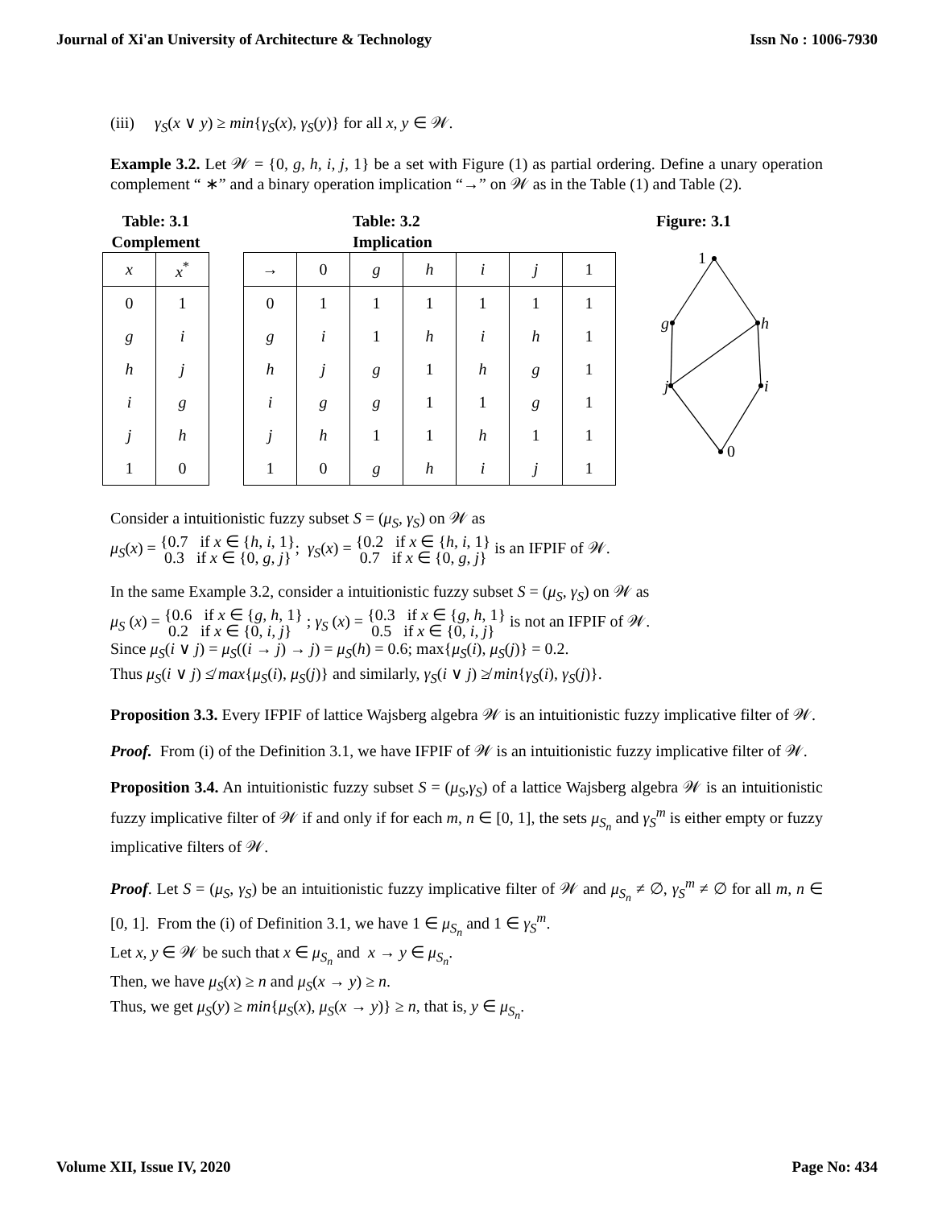Journal of Xi'an University of Architecture & Technology Issn No : 1006-7930
(iii) γ<sub>S</sub>(x ∨ y) ≥ min{γ<sub>S</sub>(x), γ<sub>S</sub>(y)} for all x, y ∈ 𝒲.
Example 3.2. Let 𝒲 = {0, g, h, i, j, 1} be a set with Figure (1) as partial ordering. Define a unary operation complement “ ∗” and a binary operation implication “→” on 𝒲 as in the Table (1) and Table (2).
Table: 3.1
Complement
| x | x<sup>*</sup> |
| 0 | 1 |
| g | i |
| h | j |
| i | g |
| j | h |
| 1 | 0 |
Table: 3.2
Implication
| → | 0 | g | h | i | j | 1 |
| 0 | 1 | 1 | 1 | 1 | 1 | 1 |
| g | i | 1 | h | i | h | 1 |
| h | j | g | 1 | h | g | 1 |
| i | g | g | 1 | 1 | g | 1 |
| j | h | 1 | 1 | h | 1 | 1 |
| 1 | 0 | g | h | i | j | 1 |
Figure: 3.1
1
g
h
j
i
0
Consider a intuitionistic fuzzy subset S = (μ<sub>S</sub>, γ<sub>S</sub>) on 𝒲 as
μ<sub>S</sub>(x) = {0.7 if x ∈ {h, i, 1}
0.3 if x ∈ {0, g, j}; γ<sub>S</sub>(x) = {0.2 if x ∈ {h, i, 1}
0.7 if x ∈ {0, g, j} is an IFPIF of 𝒲.
In the same Example 3.2, consider a intuitionistic fuzzy subset S = (μ<sub>S</sub>, γ<sub>S</sub>) on 𝒲 as
μ<sub>S</sub> (x) = {0.6 if x ∈ {g, h, 1}
0.2 if x ∈ {0, i, j} ; γ<sub>S</sub> (x) = {0.3 if x ∈ {g, h, 1}
0.5 if x ∈ {0, i, j} is not an IFPIF of 𝒲.
Since μ<sub>S</sub>(i ∨ j) = μ<sub>S</sub>((i → j) → j) = μ<sub>S</sub>(h) = 0.6; max{μ<sub>S</sub>(i), μ<sub>S</sub>(j)} = 0.2.
Thus μ<sub>S</sub>(i ∨ j) ≰ max{μ<sub>S</sub>(i), μ<sub>S</sub>(j)} and similarly, γ<sub>S</sub>(i ∨ j) ≱ min{γ<sub>S</sub>(i), γ<sub>S</sub>(j)}.
Proposition 3.3. Every IFPIF of lattice Wajsberg algebra 𝒲 is an intuitionistic fuzzy implicative filter of 𝒲.
Proof. From (i) of the Definition 3.1, we have IFPIF of 𝒲 is an intuitionistic fuzzy implicative filter of 𝒲.
Proposition 3.4. An intuitionistic fuzzy subset S = (μ<sub>S</sub>,γ<sub>S</sub>) of a lattice Wajsberg algebra 𝒲 is an intuitionistic fuzzy implicative filter of 𝒲 if and only if for each m, n ∈ [0, 1], the sets μ<sub>S<sub>n</sub></sub> and γ<sub>S</sub><sup>m</sup> is either empty or fuzzy implicative filters of 𝒲.
Proof. Let S = (μ<sub>S</sub>, γ<sub>S</sub>) be an intuitionistic fuzzy implicative filter of 𝒲 and μ<sub>S<sub>n</sub></sub> ≠ ∅, γ<sub>S</sub><sup>m</sup> ≠ ∅ for all m, n ∈ [0, 1]. From the (i) of Definition 3.1, we have 1 ∈ μ<sub>S<sub>n</sub></sub> and 1 ∈ γ<sub>S</sub><sup>m</sup>.
Let x, y ∈ 𝒲 be such that x ∈ μ<sub>S<sub>n</sub></sub> and x → y ∈ μ<sub>S<sub>n</sub></sub>.
Then, we have μ<sub>S</sub>(x) ≥ n and μ<sub>S</sub>(x → y) ≥ n.
Thus, we get μ<sub>S</sub>(y) ≥ min{μ<sub>S</sub>(x), μ<sub>S</sub>(x → y)} ≥ n, that is, y ∈ μ<sub>S<sub>n</sub></sub>.
Volume XII, Issue IV, 2020 Page No: 434